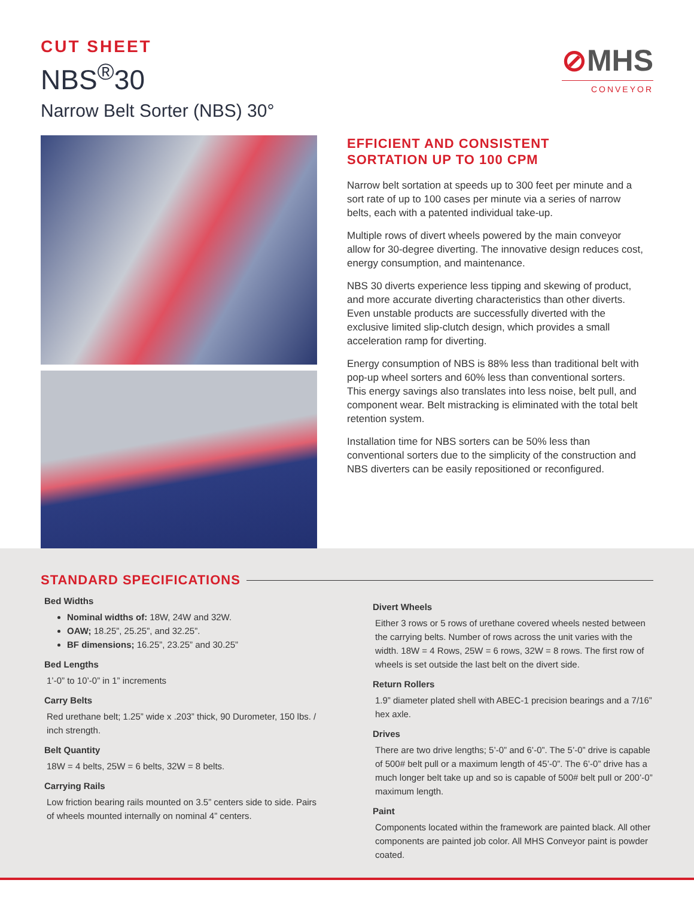CUT SHEET
NBS<sup>®</sup>30
Narrow Belt Sorter (NBS) 30°
⊘MHS
CONVEYOR
EFFICIENT AND CONSISTENT
SORTATION UP TO 100 CPM
Narrow belt sortation at speeds up to 300 feet per minute and a sort rate of up to 100 cases per minute via a series of narrow belts, each with a patented individual take-up.
Multiple rows of divert wheels powered by the main conveyor allow for 30-degree diverting. The innovative design reduces cost, energy consumption, and maintenance.
NBS 30 diverts experience less tipping and skewing of product, and more accurate diverting characteristics than other diverts. Even unstable products are successfully diverted with the exclusive limited slip-clutch design, which provides a small acceleration ramp for diverting.
Energy consumption of NBS is 88% less than traditional belt with pop-up wheel sorters and 60% less than conventional sorters. This energy savings also translates into less noise, belt pull, and component wear. Belt mistracking is eliminated with the total belt retention system.
Installation time for NBS sorters can be 50% less than conventional sorters due to the simplicity of the construction and NBS diverters can be easily repositioned or reconfigured.
STANDARD SPECIFICATIONS
Bed Widths
Nominal widths of: 18W, 24W and 32W.
OAW; 18.25”, 25.25”, and 32.25”.
BF dimensions; 16.25”, 23.25” and 30.25”
Bed Lengths
1’-0” to 10’-0” in 1” increments
Carry Belts
Red urethane belt; 1.25” wide x .203” thick, 90 Durometer, 150 lbs. / inch strength.
Belt Quantity
18W = 4 belts, 25W = 6 belts, 32W = 8 belts.
Carrying Rails
Low friction bearing rails mounted on 3.5” centers side to side. Pairs of wheels mounted internally on nominal 4” centers.
Divert Wheels
Either 3 rows or 5 rows of urethane covered wheels nested between the carrying belts. Number of rows across the unit varies with the width. 18W = 4 Rows, 25W = 6 rows, 32W = 8 rows. The first row of wheels is set outside the last belt on the divert side.
Return Rollers
1.9” diameter plated shell with ABEC-1 precision bearings and a 7/16” hex axle.
Drives
There are two drive lengths; 5’-0” and 6’-0”. The 5’-0” drive is capable of 500# belt pull or a maximum length of 45’-0”. The 6’-0” drive has a much longer belt take up and so is capable of 500# belt pull or 200’-0” maximum length.
Paint
Components located within the framework are painted black. All other components are painted job color. All MHS Conveyor paint is powder coated.